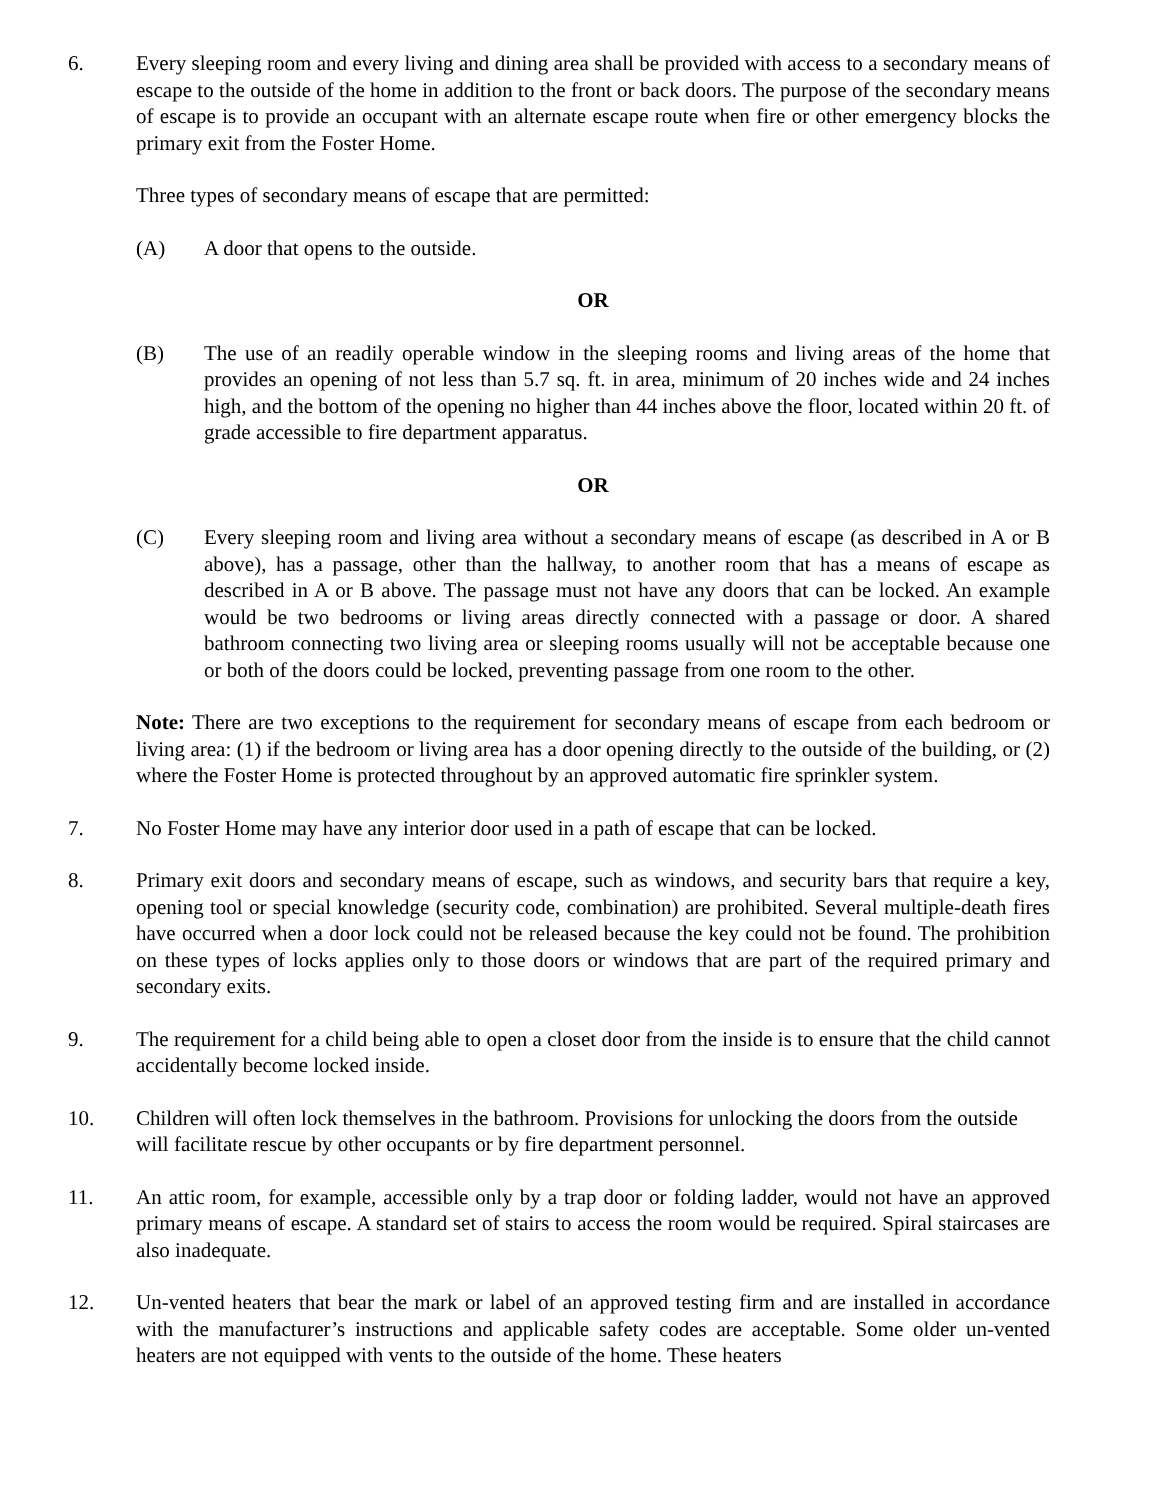6. Every sleeping room and every living and dining area shall be provided with access to a secondary means of escape to the outside of the home in addition to the front or back doors. The purpose of the secondary means of escape is to provide an occupant with an alternate escape route when fire or other emergency blocks the primary exit from the Foster Home.
Three types of secondary means of escape that are permitted:
(A) A door that opens to the outside.
OR
(B) The use of an readily operable window in the sleeping rooms and living areas of the home that provides an opening of not less than 5.7 sq. ft. in area, minimum of 20 inches wide and 24 inches high, and the bottom of the opening no higher than 44 inches above the floor, located within 20 ft. of grade accessible to fire department apparatus.
OR
(C) Every sleeping room and living area without a secondary means of escape (as described in A or B above), has a passage, other than the hallway, to another room that has a means of escape as described in A or B above. The passage must not have any doors that can be locked. An example would be two bedrooms or living areas directly connected with a passage or door. A shared bathroom connecting two living area or sleeping rooms usually will not be acceptable because one or both of the doors could be locked, preventing passage from one room to the other.
Note: There are two exceptions to the requirement for secondary means of escape from each bedroom or living area: (1) if the bedroom or living area has a door opening directly to the outside of the building, or (2) where the Foster Home is protected throughout by an approved automatic fire sprinkler system.
7. No Foster Home may have any interior door used in a path of escape that can be locked.
8. Primary exit doors and secondary means of escape, such as windows, and security bars that require a key, opening tool or special knowledge (security code, combination) are prohibited. Several multiple-death fires have occurred when a door lock could not be released because the key could not be found. The prohibition on these types of locks applies only to those doors or windows that are part of the required primary and secondary exits.
9. The requirement for a child being able to open a closet door from the inside is to ensure that the child cannot accidentally become locked inside.
10. Children will often lock themselves in the bathroom. Provisions for unlocking the doors from the outside will facilitate rescue by other occupants or by fire department personnel.
11. An attic room, for example, accessible only by a trap door or folding ladder, would not have an approved primary means of escape. A standard set of stairs to access the room would be required. Spiral staircases are also inadequate.
12. Un-vented heaters that bear the mark or label of an approved testing firm and are installed in accordance with the manufacturer’s instructions and applicable safety codes are acceptable. Some older un-vented heaters are not equipped with vents to the outside of the home. These heaters